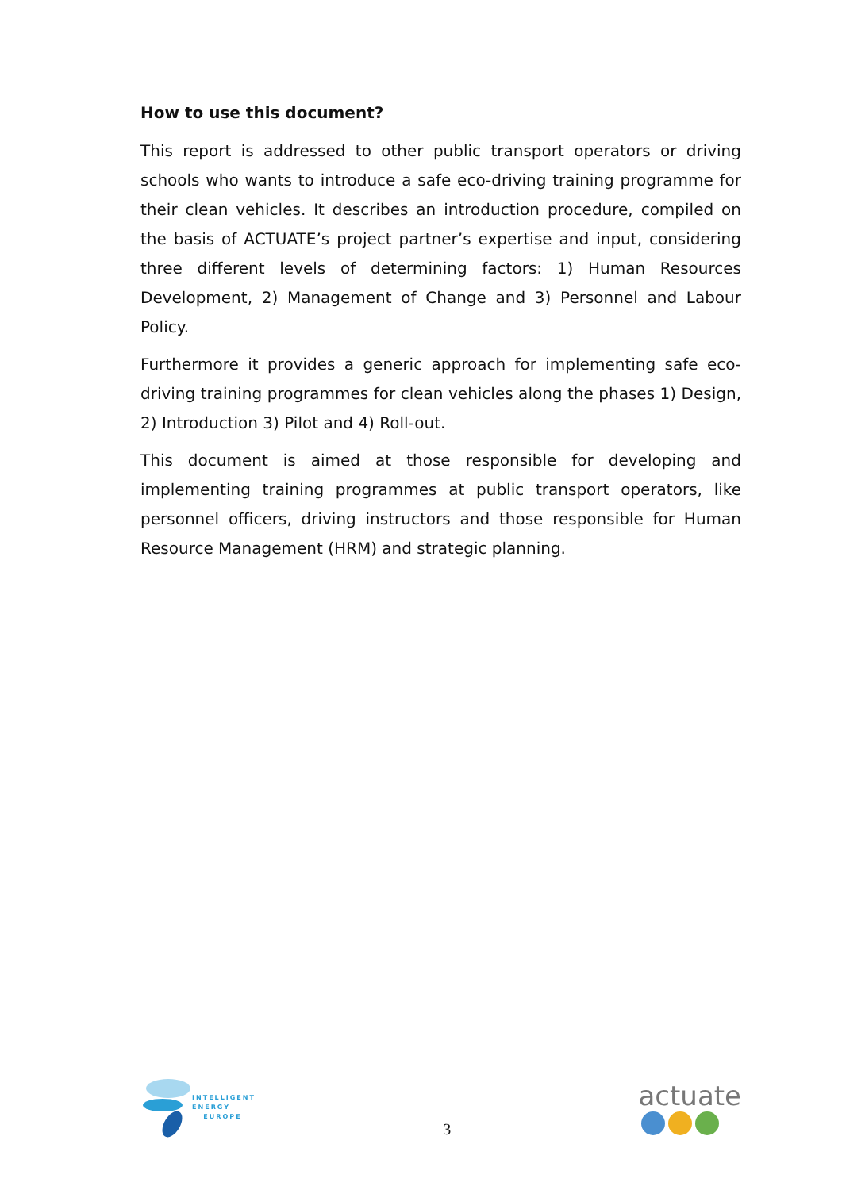How to use this document?
This report is addressed to other public transport operators or driving schools who wants to introduce a safe eco-driving training programme for their clean vehicles. It describes an introduction procedure, compiled on the basis of ACTUATE’s project partner’s expertise and input, considering three different levels of determining factors: 1) Human Resources Development, 2) Management of Change and 3) Personnel and Labour Policy.
Furthermore it provides a generic approach for implementing safe eco-driving training programmes for clean vehicles along the phases 1) Design, 2) Introduction 3) Pilot and 4) Roll-out.
This document is aimed at those responsible for developing and implementing training programmes at public transport operators, like personnel officers, driving instructors and those responsible for Human Resource Management (HRM) and strategic planning.
INTELLIGENT
ENERGY
EUROPE
3
actuate